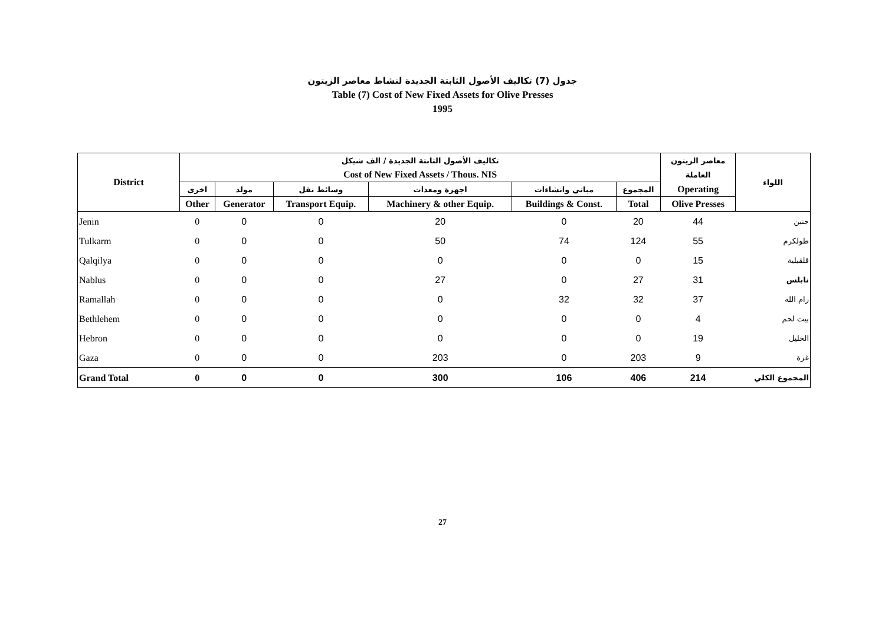جدول (7) تكاليف الأصول الثابتة الجديدة لنشاط معاصر الزيتون
Table (7) Cost of New Fixed Assets for Olive Presses
1995
| District | تكاليف الأصول الثابتة الجديدة / الف شيكل | | | | | | معاصر الزيتون | اللواء |
| --- | --- | --- | --- | --- | --- | --- | --- | --- |
| | Cost of New Fixed Assets / Thous. NIS | | | | | | العاملة | |
| | اخرى | مولد | وسائط نقل | اجهزة ومعدات | مباني وانشاءات | المجموع | Operating | |
| | Other | Generator | Transport Equip. | Machinery & other Equip. | Buildings & Const. | Total | Olive Presses | |
| Jenin | 0 | 0 | 0 | 20 | 0 | 20 | 44 | جنين |
| Tulkarm | 0 | 0 | 0 | 50 | 74 | 124 | 55 | طولكرم |
| Qalqilya | 0 | 0 | 0 | 0 | 0 | 0 | 15 | قلقيلية |
| Nablus | 0 | 0 | 0 | 27 | 0 | 27 | 31 | نابلس |
| Ramallah | 0 | 0 | 0 | 0 | 32 | 32 | 37 | رام الله |
| Bethlehem | 0 | 0 | 0 | 0 | 0 | 0 | 4 | بيت لحم |
| Hebron | 0 | 0 | 0 | 0 | 0 | 0 | 19 | الخليل |
| Gaza | 0 | 0 | 0 | 203 | 0 | 203 | 9 | غزة |
| Grand Total | 0 | 0 | 0 | 300 | 106 | 406 | 214 | المجموع الكلي |
27